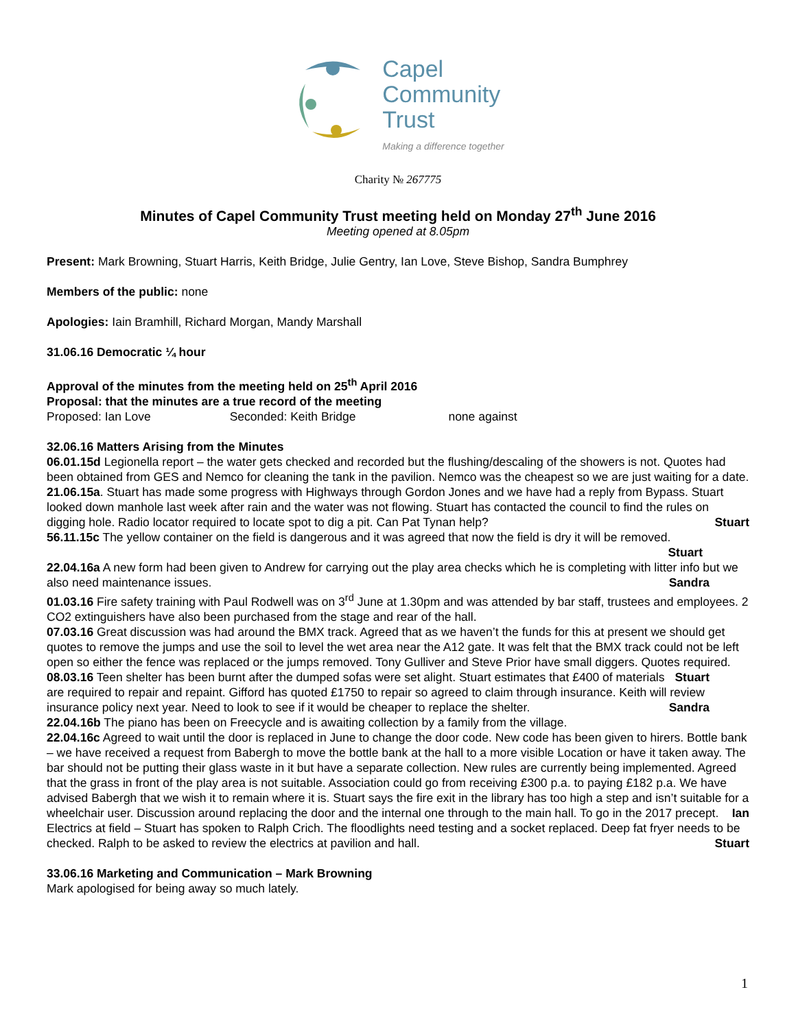Capel
Community
Trust
Making a difference together
Charity № 267775
Minutes of Capel Community Trust meeting held on Monday 27<sup>th</sup> June 2016
Meeting opened at 8.05pm
Present: Mark Browning, Stuart Harris, Keith Bridge, Julie Gentry, Ian Love, Steve Bishop, Sandra Bumphrey
Members of the public: none
Apologies: Iain Bramhill, Richard Morgan, Mandy Marshall
31.06.16 Democratic ¼ hour
Approval of the minutes from the meeting held on 25<sup>th</sup> April 2016
Proposal: that the minutes are a true record of the meeting
Proposed: Ian Love Seconded: Keith Bridge none against
32.06.16 Matters Arising from the Minutes
06.01.15d Legionella report – the water gets checked and recorded but the flushing/descaling of the showers is not. Quotes had been obtained from GES and Nemco for cleaning the tank in the pavilion. Nemco was the cheapest so we are just waiting for a date.
21.06.15a. Stuart has made some progress with Highways through Gordon Jones and we have had a reply from Bypass. Stuart looked down manhole last week after rain and the water was not flowing. Stuart has contacted the council to find the rules on digging hole. Radio locator required to locate spot to dig a pit. Can Pat Tynan help? Stuart
56.11.15c The yellow container on the field is dangerous and it was agreed that now the field is dry it will be removed.
Stuart
22.04.16a A new form had been given to Andrew for carrying out the play area checks which he is completing with litter info but we also need maintenance issues. Sandra
01.03.16 Fire safety training with Paul Rodwell was on 3<sup>rd</sup> June at 1.30pm and was attended by bar staff, trustees and employees. 2 CO2 extinguishers have also been purchased from the stage and rear of the hall.
07.03.16 Great discussion was had around the BMX track. Agreed that as we haven’t the funds for this at present we should get quotes to remove the jumps and use the soil to level the wet area near the A12 gate. It was felt that the BMX track could not be left open so either the fence was replaced or the jumps removed. Tony Gulliver and Steve Prior have small diggers. Quotes required. Stuart
08.03.16 Teen shelter has been burnt after the dumped sofas were set alight. Stuart estimates that £400 of materials are required to repair and repaint. Gifford has quoted £1750 to repair so agreed to claim through insurance. Keith will review insurance policy next year. Need to look to see if it would be cheaper to replace the shelter. Sandra
22.04.16b The piano has been on Freecycle and is awaiting collection by a family from the village.
22.04.16c Agreed to wait until the door is replaced in June to change the door code. New code has been given to hirers. Bottle bank – we have received a request from Babergh to move the bottle bank at the hall to a more visible Location or have it taken away. The bar should not be putting their glass waste in it but have a separate collection. New rules are currently being implemented. Agreed that the grass in front of the play area is not suitable. Association could go from receiving £300 p.a. to paying £182 p.a. We have advised Babergh that we wish it to remain where it is. Stuart says the fire exit in the library has too high a step and isn’t suitable for a wheelchair user. Discussion around replacing the door and the internal one through to the main hall. To go in the 2017 precept. Ian
Electrics at field – Stuart has spoken to Ralph Crich. The floodlights need testing and a socket replaced. Deep fat fryer needs to be checked. Ralph to be asked to review the electrics at pavilion and hall. Stuart
33.06.16 Marketing and Communication – Mark Browning
Mark apologised for being away so much lately.
1